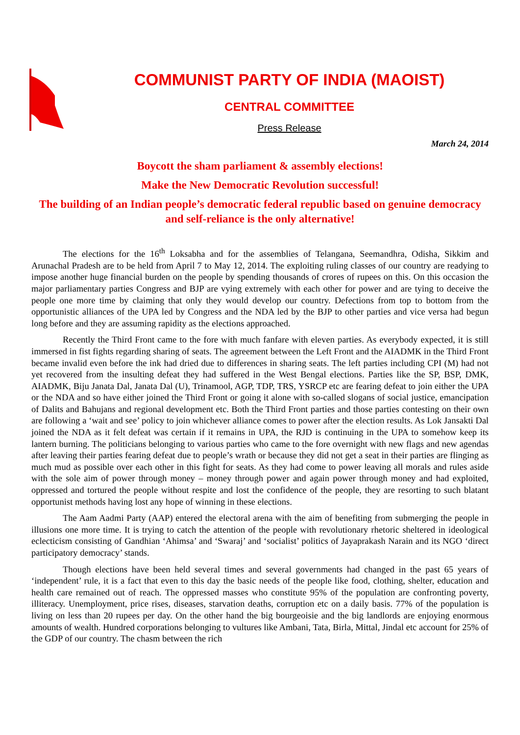COMMUNIST PARTY OF INDIA (MAOIST)
CENTRAL COMMITTEE
Press Release
March 24, 2014
Boycott the sham parliament & assembly elections!
Make the New Democratic Revolution successful!
The building of an Indian people’s democratic federal republic based on genuine democracy and self-reliance is the only alternative!
The elections for the 16<sup>th</sup> Loksabha and for the assemblies of Telangana, Seemandhra, Odisha, Sikkim and Arunachal Pradesh are to be held from April 7 to May 12, 2014. The exploiting ruling classes of our country are readying to impose another huge financial burden on the people by spending thousands of crores of rupees on this. On this occasion the major parliamentary parties Congress and BJP are vying extremely with each other for power and are tying to deceive the people one more time by claiming that only they would develop our country. Defections from top to bottom from the opportunistic alliances of the UPA led by Congress and the NDA led by the BJP to other parties and vice versa had begun long before and they are assuming rapidity as the elections approached.
Recently the Third Front came to the fore with much fanfare with eleven parties. As everybody expected, it is still immersed in fist fights regarding sharing of seats. The agreement between the Left Front and the AIADMK in the Third Front became invalid even before the ink had dried due to differences in sharing seats. The left parties including CPI (M) had not yet recovered from the insulting defeat they had suffered in the West Bengal elections. Parties like the SP, BSP, DMK, AIADMK, Biju Janata Dal, Janata Dal (U), Trinamool, AGP, TDP, TRS, YSRCP etc are fearing defeat to join either the UPA or the NDA and so have either joined the Third Front or going it alone with so-called slogans of social justice, emancipation of Dalits and Bahujans and regional development etc. Both the Third Front parties and those parties contesting on their own are following a ‘wait and see’ policy to join whichever alliance comes to power after the election results. As Lok Jansakti Dal joined the NDA as it felt defeat was certain if it remains in UPA, the RJD is continuing in the UPA to somehow keep its lantern burning. The politicians belonging to various parties who came to the fore overnight with new flags and new agendas after leaving their parties fearing defeat due to people’s wrath or because they did not get a seat in their parties are flinging as much mud as possible over each other in this fight for seats. As they had come to power leaving all morals and rules aside with the sole aim of power through money – money through power and again power through money and had exploited, oppressed and tortured the people without respite and lost the confidence of the people, they are resorting to such blatant opportunist methods having lost any hope of winning in these elections.
The Aam Aadmi Party (AAP) entered the electoral arena with the aim of benefiting from submerging the people in illusions one more time. It is trying to catch the attention of the people with revolutionary rhetoric sheltered in ideological eclecticism consisting of Gandhian ‘Ahimsa’ and ‘Swaraj’ and ‘socialist’ politics of Jayaprakash Narain and its NGO ‘direct participatory democracy’ stands.
Though elections have been held several times and several governments had changed in the past 65 years of ‘independent’ rule, it is a fact that even to this day the basic needs of the people like food, clothing, shelter, education and health care remained out of reach. The oppressed masses who constitute 95% of the population are confronting poverty, illiteracy. Unemployment, price rises, diseases, starvation deaths, corruption etc on a daily basis. 77% of the population is living on less than 20 rupees per day. On the other hand the big bourgeoisie and the big landlords are enjoying enormous amounts of wealth. Hundred corporations belonging to vultures like Ambani, Tata, Birla, Mittal, Jindal etc account for 25% of the GDP of our country. The chasm between the rich